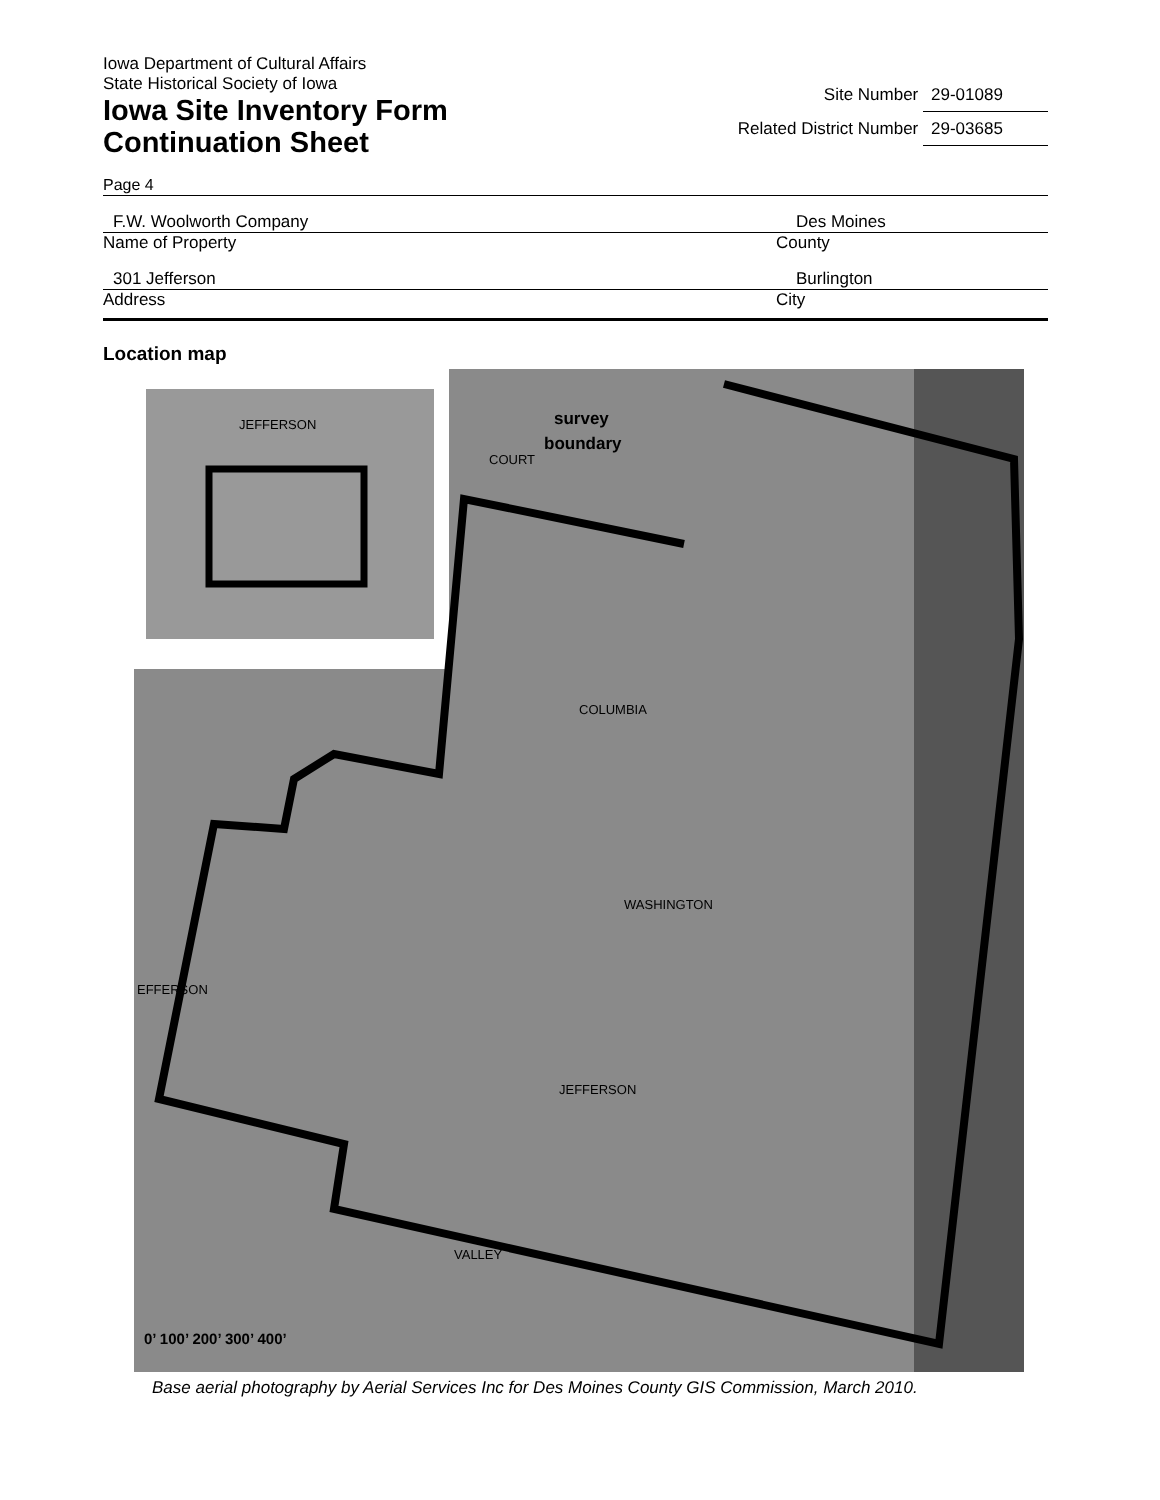Iowa Department of Cultural Affairs
State Historical Society of Iowa
Iowa Site Inventory Form
Continuation Sheet
Site Number 29-01089
Related District Number 29-03685
Page 4
F.W. Woolworth Company Des Moines
Name of Property County
301 Jefferson Burlington
Address City
Location map
survey
boundary
JEFFERSON
COURT
COLUMBIA
WASHINGTON
JEFFERSON
VALLEY
EFFERSON
0’ 100’ 200’ 300’ 400’
Base aerial photography by Aerial Services Inc for Des Moines County GIS Commission, March 2010.